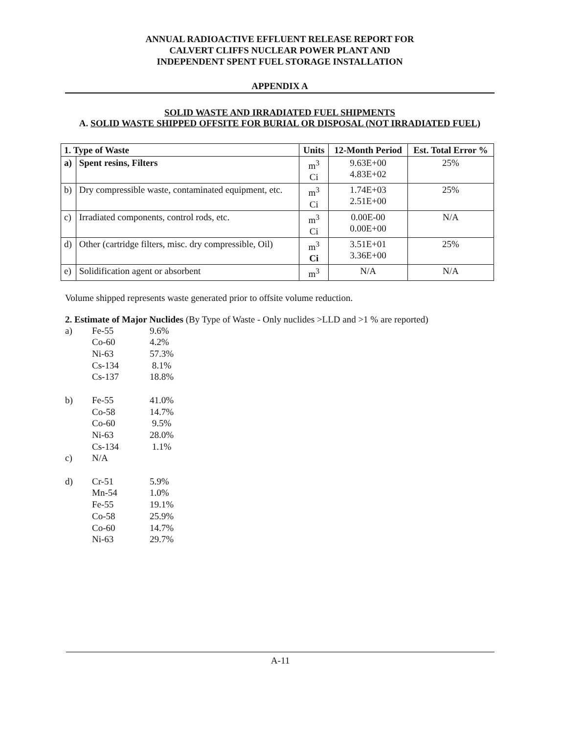ANNUAL RADIOACTIVE EFFLUENT RELEASE REPORT FOR
CALVERT CLIFFS NUCLEAR POWER PLANT AND
INDEPENDENT SPENT FUEL STORAGE INSTALLATION
APPENDIX A
SOLID WASTE AND IRRADIATED FUEL SHIPMENTS
A. SOLID WASTE SHIPPED OFFSITE FOR BURIAL OR DISPOSAL (NOT IRRADIATED FUEL)
| 1. Type of Waste | | Units | 12-Month Period | Est. Total Error % |
| --- | --- | --- | --- | --- |
| a) | Spent resins, Filters | m<sup>3</sup> Ci | 9.63E+00 4.83E+02 | 25% |
| b) | Dry compressible waste, contaminated equipment, etc. | m<sup>3</sup> Ci | 1.74E+03 2.51E+00 | 25% |
| c) | Irradiated components, control rods, etc. | m<sup>3</sup> Ci | 0.00E-00 0.00E+00 | N/A |
| d) | Other (cartridge filters, misc. dry compressible, Oil) | m<sup>3</sup> Ci | 3.51E+01 3.36E+00 | 25% |
| e) | Solidification agent or absorbent | m<sup>3</sup> | N/A | N/A |
Volume shipped represents waste generated prior to offsite volume reduction.
2. Estimate of Major Nuclides (By Type of Waste - Only nuclides >LLD and >1 % are reported)
| a) | Fe-55 | 9.6% |
| | Co-60 | 4.2% |
| | Ni-63 | 57.3% |
| | Cs-134 | 8.1% |
| | Cs-137 | 18.8% |
| b) | Fe-55 | 41.0% |
| | Co-58 | 14.7% |
| | Co-60 | 9.5% |
| | Ni-63 | 28.0% |
| | Cs-134 | 1.1% |
| c) | N/A | |
| d) | Cr-51 | 5.9% |
| | Mn-54 | 1.0% |
| | Fe-55 | 19.1% |
| | Co-58 | 25.9% |
| | Co-60 | 14.7% |
| | Ni-63 | 29.7% |
A-11